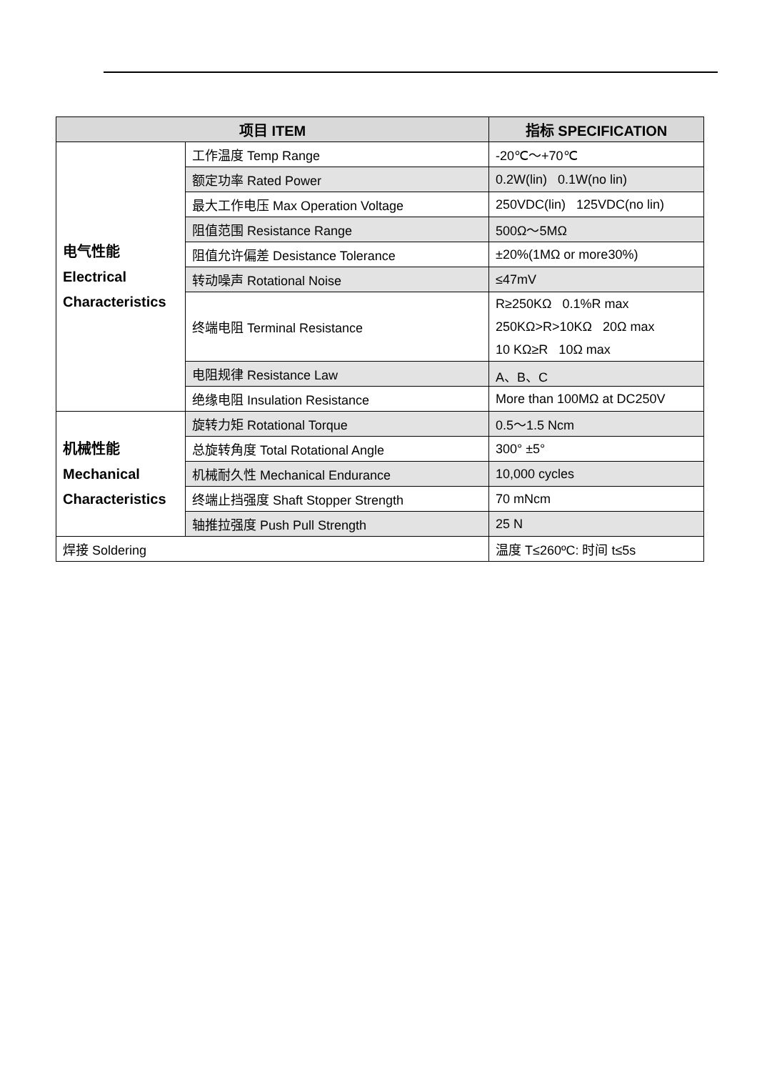| 项目 ITEM | | 指标 SPECIFICATION |
| --- | --- | --- |
| 电气性能 Electrical Characteristics | 工作温度 Temp Range | -20℃～+70℃ |
| | 额定功率 Rated Power | 0.2W(lin) 0.1W(no lin) |
| | 最大工作电压 Max Operation Voltage | 250VDC(lin) 125VDC(no lin) |
| | 阻值范围 Resistance Range | 500Ω～5MΩ |
| | 阻值允许偏差 Desistance Tolerance | ±20%(1MΩ or more30%) |
| | 转动噪声 Rotational Noise | ≤47mV |
| | 终端电阻 Terminal Resistance | R≥250KΩ 0.1%R max 250KΩ>R>10KΩ 20Ω max 10 KΩ≥R 10Ω max |
| | 电阻规律 Resistance Law | A、B、C |
| | 绝缘电阻 Insulation Resistance | More than 100MΩ at DC250V |
| 机械性能 Mechanical Characteristics | 旋转力矩 Rotational Torque | 0.5～1.5 Ncm |
| | 总旋转角度 Total Rotational Angle | 300° ±5° |
| | 机械耐久性 Mechanical Endurance | 10,000 cycles |
| | 终端止挡强度 Shaft Stopper Strength | 70 mNcm |
| | 轴推拉强度 Push Pull Strength | 25 N |
| 焊接 Soldering | | 温度 T≤260ºC: 时间 t≤5s |